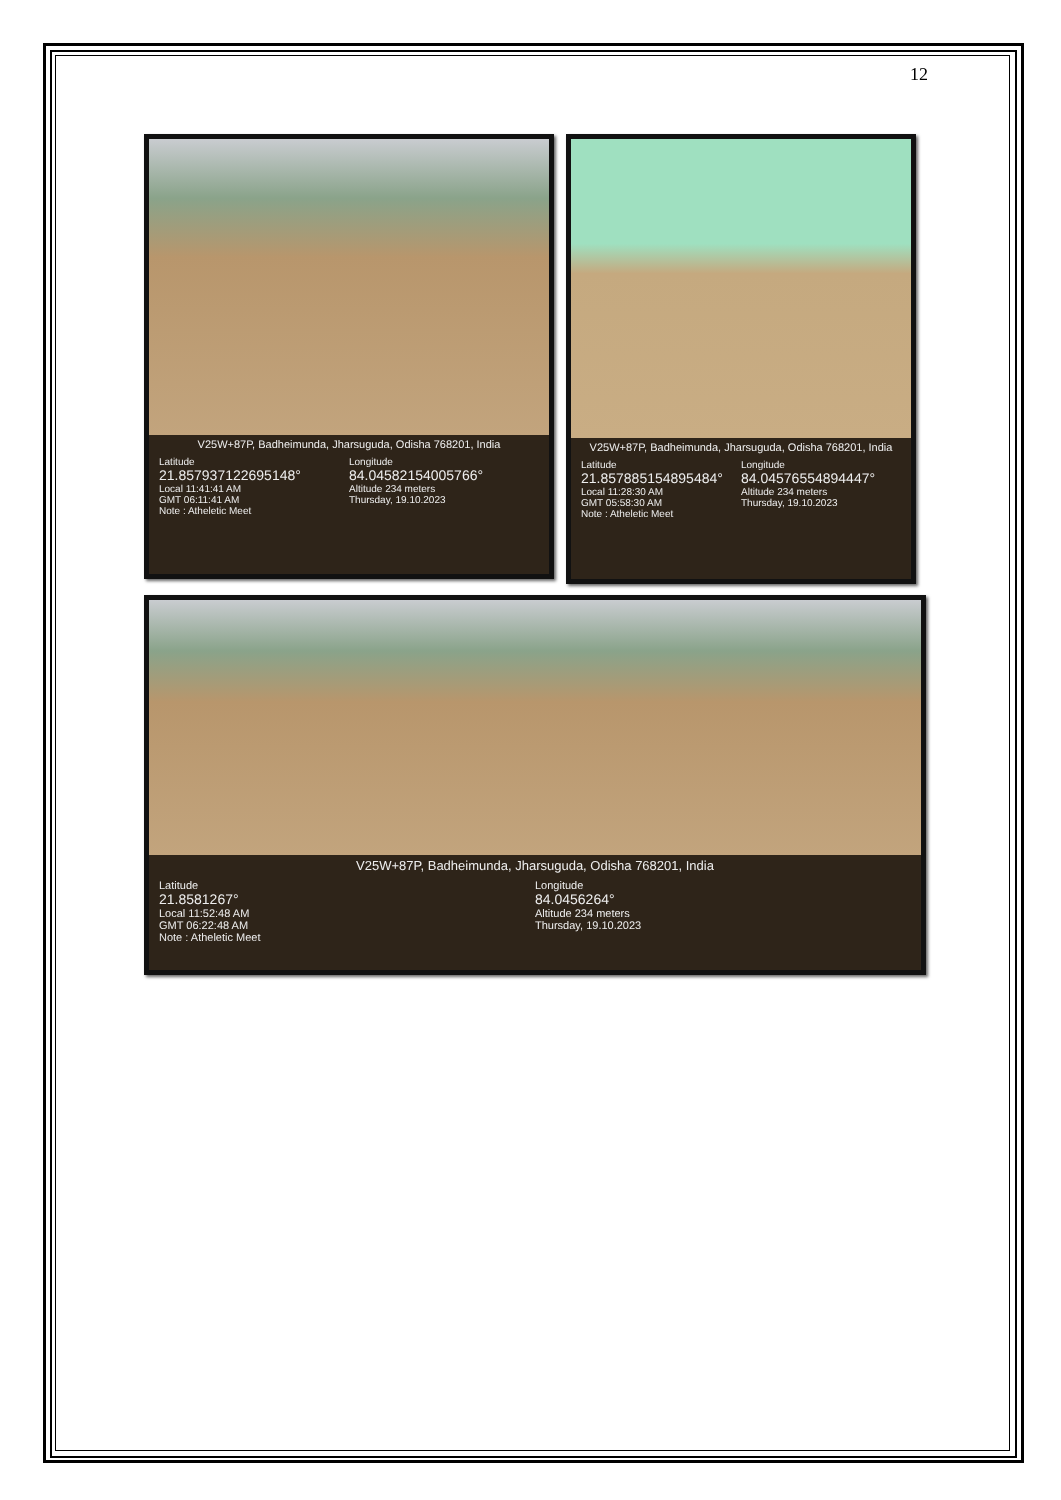12
V25W+87P, Badheimunda, Jharsuguda, Odisha 768201, India
Latitude
21.857937122695148°
Local 11:41:41 AM
GMT 06:11:41 AM
Longitude
84.04582154005766°
Altitude 234 meters
Thursday, 19.10.2023
Note : Atheletic Meet
V25W+87P, Badheimunda, Jharsuguda, Odisha 768201, India
Latitude
21.857885154895484°
Local 11:28:30 AM
GMT 05:58:30 AM
Longitude
84.04576554894447°
Altitude 234 meters
Thursday, 19.10.2023
Note : Atheletic Meet
V25W+87P, Badheimunda, Jharsuguda, Odisha 768201, India
Latitude
21.8581267°
Local 11:52:48 AM
GMT 06:22:48 AM
Longitude
84.0456264°
Altitude 234 meters
Thursday, 19.10.2023
Note : Atheletic Meet